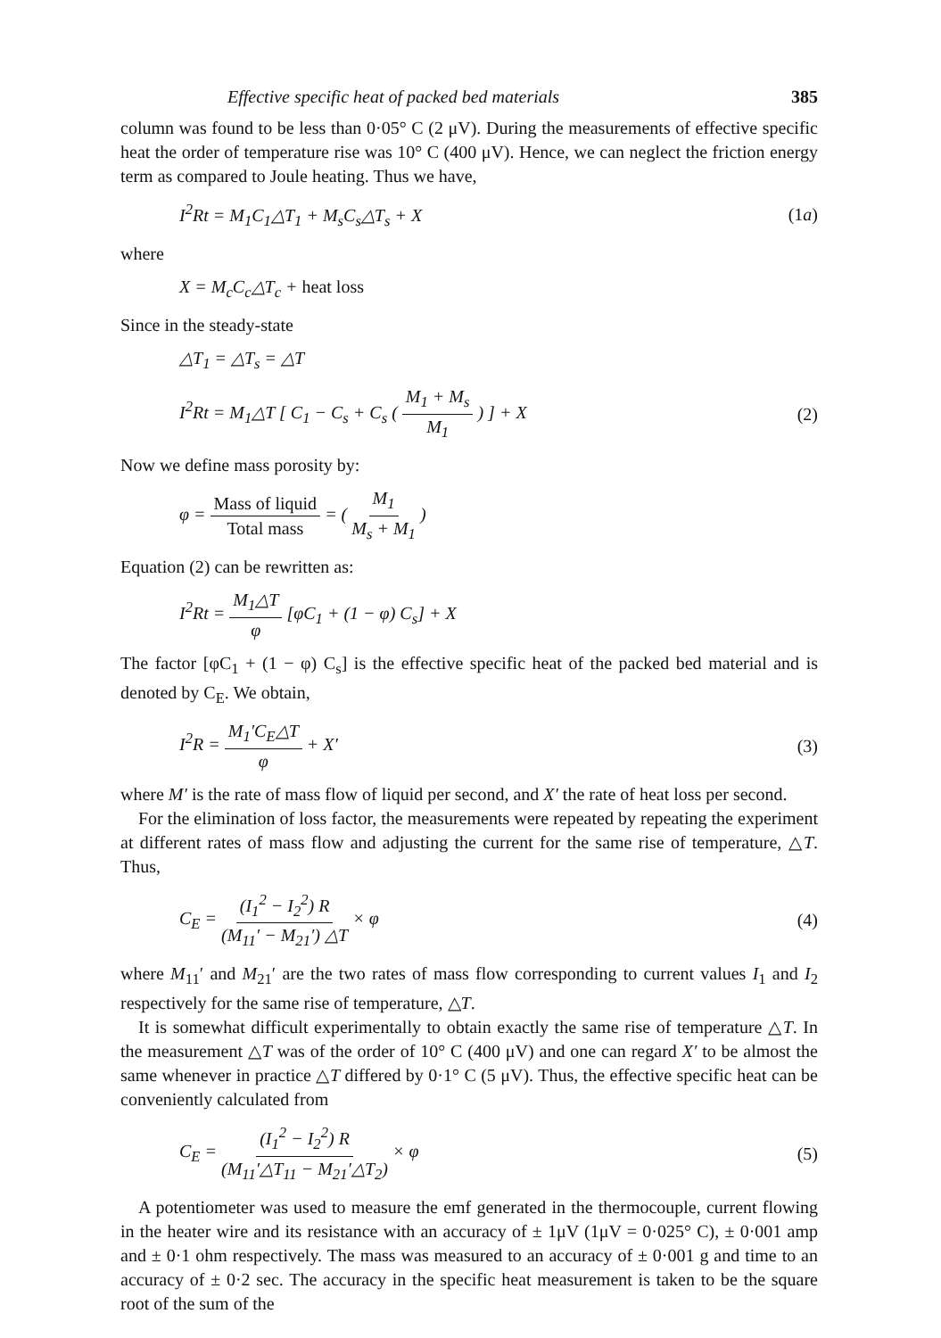Effective specific heat of packed bed materials 385
column was found to be less than 0·05° C (2 μV). During the measurements of effective specific heat the order of temperature rise was 10° C (400 μV). Hence, we can neglect the friction energy term as compared to Joule heating. Thus we have,
I<sup>2</sup>Rt = M<sub>1</sub>C<sub>1</sub>△T<sub>1</sub> + M<sub>s</sub>C<sub>s</sub>△T<sub>s</sub> + X (1a)
where
X = M<sub>c</sub>C<sub>c</sub>△T<sub>c</sub> + heat loss
Since in the steady-state
△T<sub>1</sub> = △T<sub>s</sub> = △T
I<sup>2</sup>Rt = M<sub>1</sub>△T [ C<sub>1</sub> − C<sub>s</sub> + C<sub>s</sub> ( M<sub>1</sub> + M<sub>s</sub> M<sub>1</sub> ) ] + X (2)
Now we define mass porosity by:
φ = Mass of liquid Total mass = ( M<sub>1</sub> M<sub>s</sub> + M<sub>1</sub> )
Equation (2) can be rewritten as:
I<sup>2</sup>Rt = M<sub>1</sub>△T φ [φC<sub>1</sub> + (1 − φ) C<sub>s</sub>] + X
The factor [φC<sub>1</sub> + (1 − φ) C<sub>s</sub>] is the effective specific heat of the packed bed material and is denoted by C<sub>E</sub>. We obtain,
I<sup>2</sup>R = M<sub>1</sub>′C<sub>E</sub>△T φ + X′ (3)
where M′ is the rate of mass flow of liquid per second, and X′ the rate of heat loss per second.
For the elimination of loss factor, the measurements were repeated by repeating the experiment at different rates of mass flow and adjusting the current for the same rise of temperature, △T. Thus,
C<sub>E</sub> = (I<sub>1</sub><sup>2</sup> − I<sub>2</sub><sup>2</sup>) R (M<sub>11</sub>′ − M<sub>21</sub>′) △T × φ (4)
where M<sub>11</sub>′ and M<sub>21</sub>′ are the two rates of mass flow corresponding to current values I<sub>1</sub> and I<sub>2</sub> respectively for the same rise of temperature, △T.
It is somewhat difficult experimentally to obtain exactly the same rise of temperature △T. In the measurement △T was of the order of 10° C (400 μV) and one can regard X′ to be almost the same whenever in practice △T differed by 0·1° C (5 μV). Thus, the effective specific heat can be conveniently calculated from
C<sub>E</sub> = (I<sub>1</sub><sup>2</sup> − I<sub>2</sub><sup>2</sup>) R (M<sub>11</sub>′△T<sub>11</sub> − M<sub>21</sub>′△T<sub>2</sub>) × φ (5)
A potentiometer was used to measure the emf generated in the thermocouple, current flowing in the heater wire and its resistance with an accuracy of ± 1μV (1μV = 0·025° C), ± 0·001 amp and ± 0·1 ohm respectively. The mass was measured to an accuracy of ± 0·001 g and time to an accuracy of ± 0·2 sec. The accuracy in the specific heat measurement is taken to be the square root of the sum of the